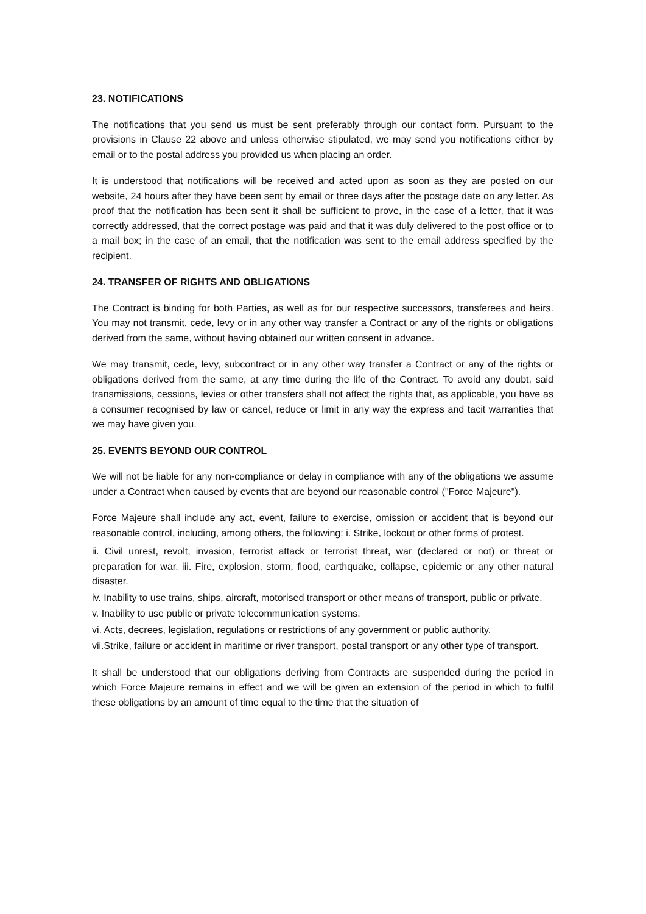23. NOTIFICATIONS
The notifications that you send us must be sent preferably through our contact form. Pursuant to the provisions in Clause 22 above and unless otherwise stipulated, we may send you notifications either by email or to the postal address you provided us when placing an order.
It is understood that notifications will be received and acted upon as soon as they are posted on our website, 24 hours after they have been sent by email or three days after the postage date on any letter. As proof that the notification has been sent it shall be sufficient to prove, in the case of a letter, that it was correctly addressed, that the correct postage was paid and that it was duly delivered to the post office or to a mail box; in the case of an email, that the notification was sent to the email address specified by the recipient.
24. TRANSFER OF RIGHTS AND OBLIGATIONS
The Contract is binding for both Parties, as well as for our respective successors, transferees and heirs. You may not transmit, cede, levy or in any other way transfer a Contract or any of the rights or obligations derived from the same, without having obtained our written consent in advance.
We may transmit, cede, levy, subcontract or in any other way transfer a Contract or any of the rights or obligations derived from the same, at any time during the life of the Contract. To avoid any doubt, said transmissions, cessions, levies or other transfers shall not affect the rights that, as applicable, you have as a consumer recognised by law or cancel, reduce or limit in any way the express and tacit warranties that we may have given you.
25. EVENTS BEYOND OUR CONTROL
We will not be liable for any non-compliance or delay in compliance with any of the obligations we assume under a Contract when caused by events that are beyond our reasonable control ("Force Majeure").
Force Majeure shall include any act, event, failure to exercise, omission or accident that is beyond our reasonable control, including, among others, the following: i. Strike, lockout or other forms of protest.
ii. Civil unrest, revolt, invasion, terrorist attack or terrorist threat, war (declared or not) or threat or preparation for war. iii. Fire, explosion, storm, flood, earthquake, collapse, epidemic or any other natural disaster.
iv. Inability to use trains, ships, aircraft, motorised transport or other means of transport, public or private.
v. Inability to use public or private telecommunication systems.
vi. Acts, decrees, legislation, regulations or restrictions of any government or public authority.
vii.Strike, failure or accident in maritime or river transport, postal transport or any other type of transport.
It shall be understood that our obligations deriving from Contracts are suspended during the period in which Force Majeure remains in effect and we will be given an extension of the period in which to fulfil these obligations by an amount of time equal to the time that the situation of